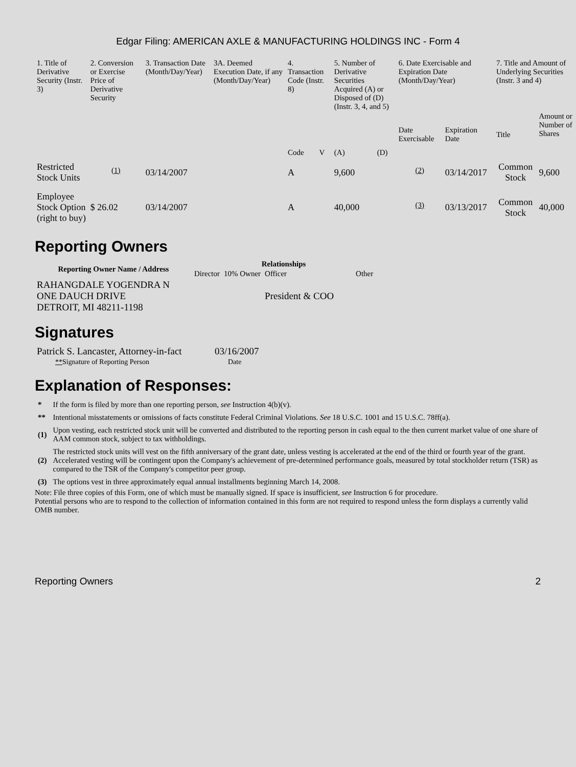Edgar Filing: AMERICAN AXLE & MANUFACTURING HOLDINGS INC - Form 4
| 1. Title of Derivative Security (Instr. 3) | 2. Conversion or Exercise Price of Derivative Security | 3. Transaction Date (Month/Day/Year) | 3A. Deemed Execution Date, if any (Month/Day/Year) | 4. Transaction Code (Instr. 8) | | 5. Number of Derivative Securities Acquired (A) or Disposed of (D) (Instr. 3, 4, and 5) | | 6. Date Exercisable and Expiration Date (Month/Day/Year) | | 7. Title and Amount of Underlying Securities (Instr. 3 and 4) | |
| --- | --- | --- | --- | --- | --- | --- | --- | --- | --- | --- | --- |
| | | | | Code | V | (A) | (D) | Date Exercisable | Expiration Date | Title | Amount or Number of Shares |
| Restricted Stock Units | <sup>(1)</sup> | 03/14/2007 | | A | | 9,600 | | <sup>(2)</sup> | 03/14/2017 | Common Stock | 9,600 |
| Employee Stock Option (right to buy) | $ 26.02 | 03/14/2007 | | A | | 40,000 | | <sup>(3)</sup> | 03/13/2017 | Common Stock | 40,000 |
Reporting Owners
| Reporting Owner Name / Address | Relationships | | | |
| --- | --- | --- | --- | --- |
| | Director | 10% Owner | Officer | Other |
| RAHANGDALE YOGENDRA N ONE DAUCH DRIVE DETROIT, MI 48211-1198 | | | President & COO | |
Signatures
| Patrick S. Lancaster, Attorney-in-fact | 03/16/2007 |
| ** Signature of Reporting Person | Date |
Explanation of Responses:
| * | If the form is filed by more than one reporting person, see Instruction 4(b)(v). |
| ** | Intentional misstatements or omissions of facts constitute Federal Criminal Violations. See 18 U.S.C. 1001 and 15 U.S.C. 78ff(a). |
| (1) | Upon vesting, each restricted stock unit will be converted and distributed to the reporting person in cash equal to the then current market value of one share of AAM common stock, subject to tax withholdings. |
| (2) | The restricted stock units will vest on the fifth anniversary of the grant date, unless vesting is accelerated at the end of the third or fourth year of the grant. Accelerated vesting will be contingent upon the Company's achievement of pre-determined performance goals, measured by total stockholder return (TSR) as compared to the TSR of the Company's competitor peer group. |
| (3) | The options vest in three approximately equal annual installments beginning March 14, 2008. |
Note: File three copies of this Form, one of which must be manually signed. If space is insufficient, see Instruction 6 for procedure.
Potential persons who are to respond to the collection of information contained in this form are not required to respond unless the form displays a currently valid OMB number.
Reporting Owners 2